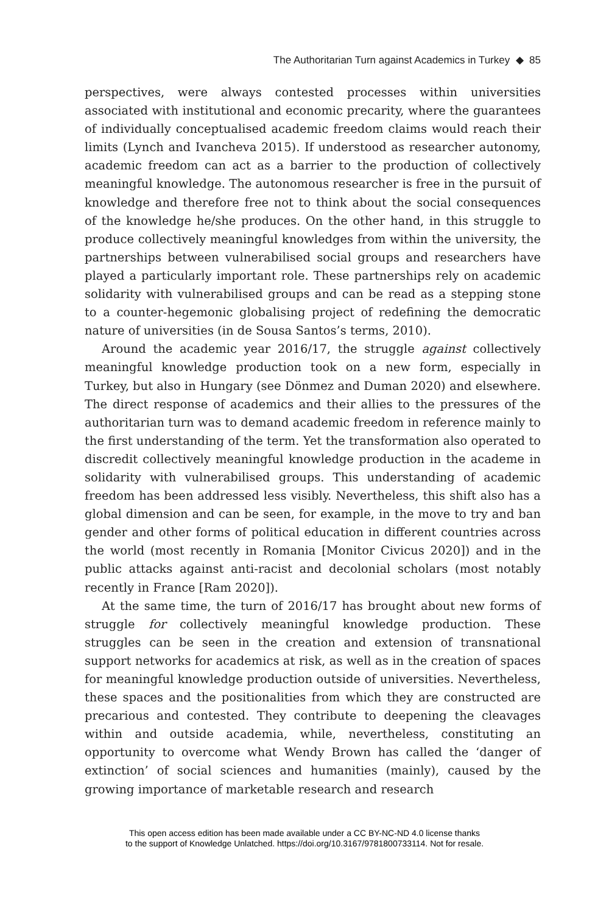The Authoritarian Turn against Academics in Turkey ◆ 85
perspectives, were always contested processes within universities associated with institutional and economic precarity, where the guarantees of individually conceptualised academic freedom claims would reach their limits (Lynch and Ivancheva 2015). If understood as researcher autonomy, academic freedom can act as a barrier to the production of collectively meaningful knowledge. The autonomous researcher is free in the pursuit of knowledge and therefore free not to think about the social consequences of the knowledge he/she produces. On the other hand, in this struggle to produce collectively meaningful knowledges from within the university, the partnerships between vulnerabilised social groups and researchers have played a particularly important role. These partnerships rely on academic solidarity with vulnerabilised groups and can be read as a stepping stone to a counter-hegemonic globalising project of redefining the democratic nature of universities (in de Sousa Santos’s terms, 2010).
Around the academic year 2016/17, the struggle against collectively meaningful knowledge production took on a new form, especially in Turkey, but also in Hungary (see Dönmez and Duman 2020) and elsewhere. The direct response of academics and their allies to the pressures of the authoritarian turn was to demand academic freedom in reference mainly to the first understanding of the term. Yet the transformation also operated to discredit collectively meaningful knowledge production in the academe in solidarity with vulnerabilised groups. This understanding of academic freedom has been addressed less visibly. Nevertheless, this shift also has a global dimension and can be seen, for example, in the move to try and ban gender and other forms of political education in different countries across the world (most recently in Romania [Monitor Civicus 2020]) and in the public attacks against anti-racist and decolonial scholars (most notably recently in France [Ram 2020]).
At the same time, the turn of 2016/17 has brought about new forms of struggle for collectively meaningful knowledge production. These struggles can be seen in the creation and extension of transnational support networks for academics at risk, as well as in the creation of spaces for meaningful knowledge production outside of universities. Nevertheless, these spaces and the positionalities from which they are constructed are precarious and contested. They contribute to deepening the cleavages within and outside academia, while, nevertheless, constituting an opportunity to overcome what Wendy Brown has called the ‘danger of extinction’ of social sciences and humanities (mainly), caused by the growing importance of marketable research and research
This open access edition has been made available under a CC BY-NC-ND 4.0 license thanks
to the support of Knowledge Unlatched. https://doi.org/10.3167/9781800733114. Not for resale.